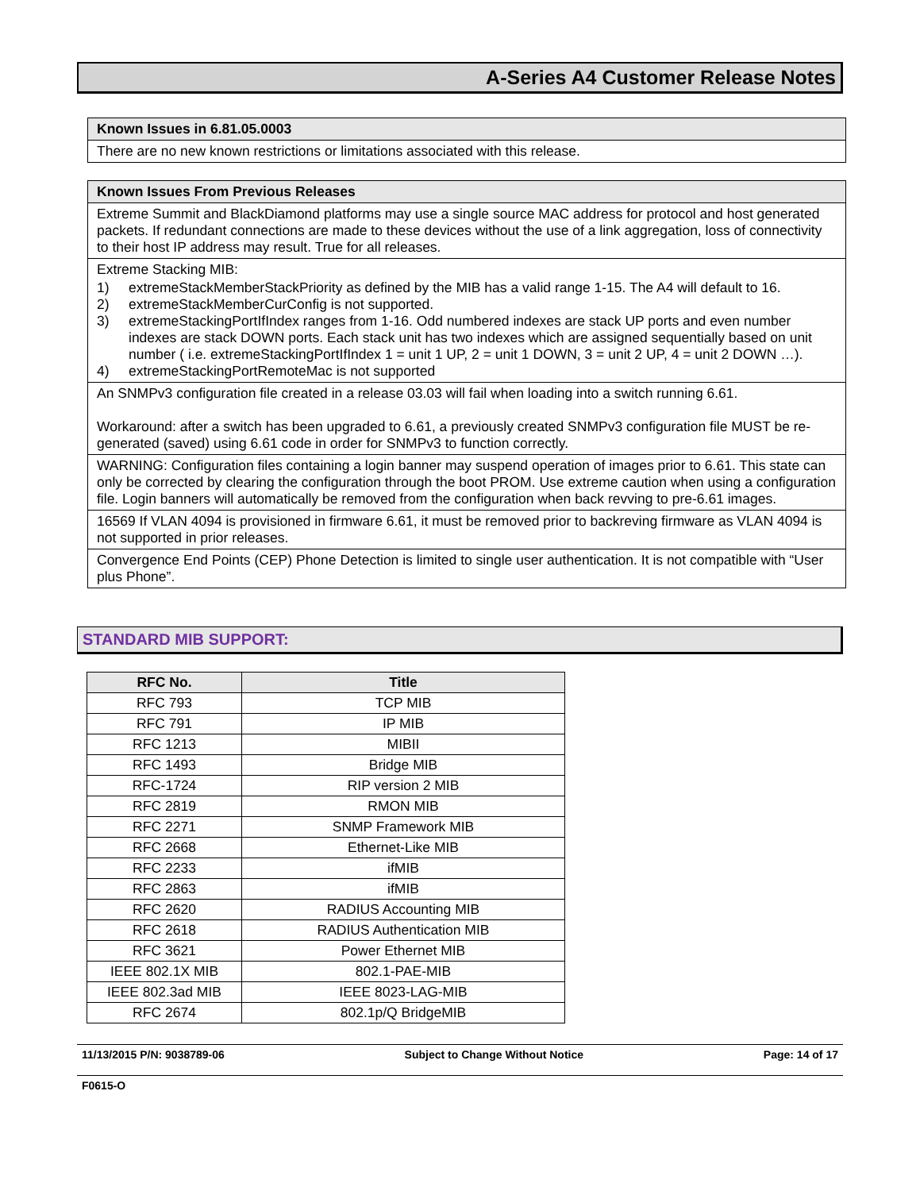A-Series A4 Customer Release Notes
| Known Issues in 6.81.05.0003 |
| --- |
| There are no new known restrictions or limitations associated with this release. |
| Known Issues From Previous Releases |
| --- |
| Extreme Summit and BlackDiamond platforms may use a single source MAC address for protocol and host generated packets. If redundant connections are made to these devices without the use of a link aggregation, loss of connectivity to their host IP address may result. True for all releases. |
| Extreme Stacking MIB: 1) extremeStackMemberStackPriority as defined by the MIB has a valid range 1-15. The A4 will default to 16. 2) extremeStackMemberCurConfig is not supported. 3) extremeStackingPortIfIndex ranges from 1-16. Odd numbered indexes are stack UP ports and even number indexes are stack DOWN ports. Each stack unit has two indexes which are assigned sequentially based on unit number ( i.e. extremeStackingPortIfIndex 1 = unit 1 UP, 2 = unit 1 DOWN, 3 = unit 2 UP, 4 = unit 2 DOWN …). 4) extremeStackingPortRemoteMac is not supported |
| An SNMPv3 configuration file created in a release 03.03 will fail when loading into a switch running 6.61. Workaround: after a switch has been upgraded to 6.61, a previously created SNMPv3 configuration file MUST be re-generated (saved) using 6.61 code in order for SNMPv3 to function correctly. |
| WARNING: Configuration files containing a login banner may suspend operation of images prior to 6.61. This state can only be corrected by clearing the configuration through the boot PROM. Use extreme caution when using a configuration file. Login banners will automatically be removed from the configuration when back revving to pre-6.61 images. |
| 16569 If VLAN 4094 is provisioned in firmware 6.61, it must be removed prior to backreving firmware as VLAN 4094 is not supported in prior releases. |
| Convergence End Points (CEP) Phone Detection is limited to single user authentication. It is not compatible with “User plus Phone”. |
STANDARD MIB SUPPORT:
| RFC No. | Title |
| --- | --- |
| RFC 793 | TCP MIB |
| RFC 791 | IP MIB |
| RFC 1213 | MIBII |
| RFC 1493 | Bridge MIB |
| RFC-1724 | RIP version 2 MIB |
| RFC 2819 | RMON MIB |
| RFC 2271 | SNMP Framework MIB |
| RFC 2668 | Ethernet-Like MIB |
| RFC 2233 | ifMIB |
| RFC 2863 | ifMIB |
| RFC 2620 | RADIUS Accounting MIB |
| RFC 2618 | RADIUS Authentication MIB |
| RFC 3621 | Power Ethernet MIB |
| IEEE 802.1X MIB | 802.1-PAE-MIB |
| IEEE 802.3ad MIB | IEEE 8023-LAG-MIB |
| RFC 2674 | 802.1p/Q BridgeMIB |
11/13/2015 P/N: 9038789-06 Subject to Change Without Notice Page: 14 of 17
F0615-O